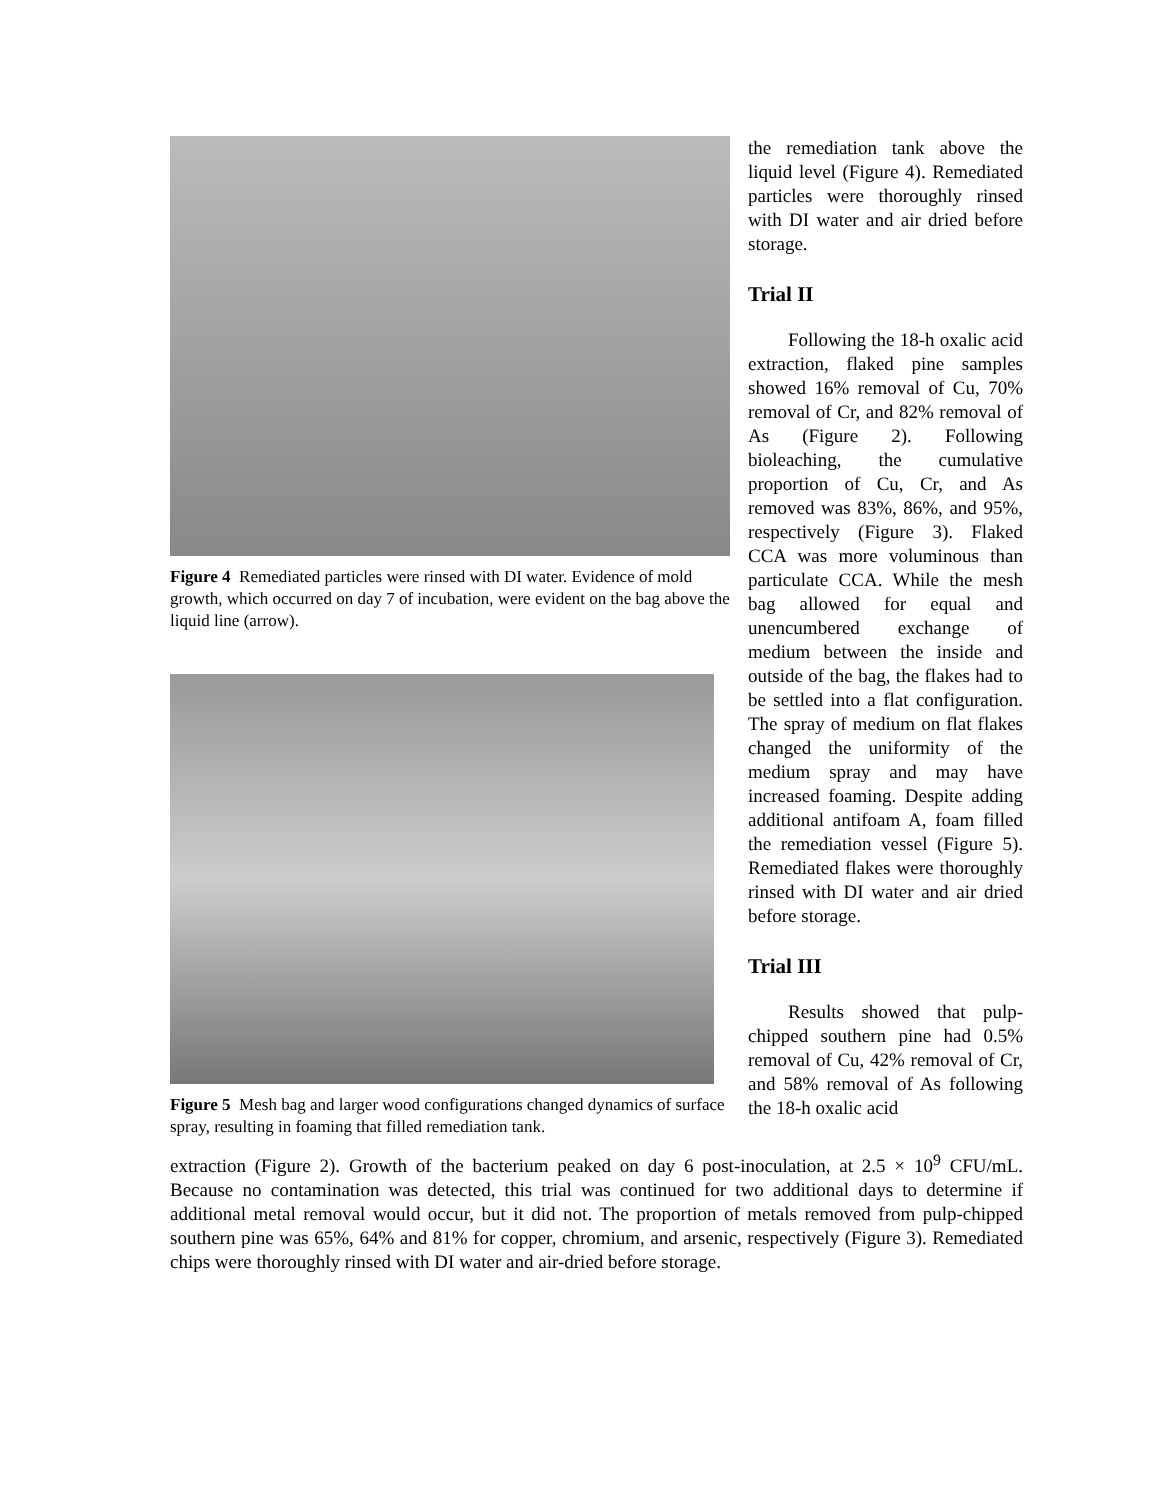Figure 4 Remediated particles were rinsed with DI water. Evidence of mold growth, which occurred on day 7 of incubation, were evident on the bag above the liquid line (arrow).
Figure 5 Mesh bag and larger wood configurations changed dynamics of surface spray, resulting in foaming that filled remediation tank.
the remediation tank above the liquid level (Figure 4). Remediated particles were thoroughly rinsed with DI water and air dried before storage.
Trial II
Following the 18-h oxalic acid extraction, flaked pine samples showed 16% removal of Cu, 70% removal of Cr, and 82% removal of As (Figure 2). Following bioleaching, the cumulative proportion of Cu, Cr, and As removed was 83%, 86%, and 95%, respectively (Figure 3). Flaked CCA was more voluminous than particulate CCA. While the mesh bag allowed for equal and unencumbered exchange of medium between the inside and outside of the bag, the flakes had to be settled into a flat configuration. The spray of medium on flat flakes changed the uniformity of the medium spray and may have increased foaming. Despite adding additional antifoam A, foam filled the remediation vessel (Figure 5). Remediated flakes were thoroughly rinsed with DI water and air dried before storage.
Trial III
Results showed that pulp-chipped southern pine had 0.5% removal of Cu, 42% removal of Cr, and 58% removal of As following the 18-h oxalic acid
extraction (Figure 2). Growth of the bacterium peaked on day 6 post-inoculation, at 2.5 × 10<sup>9</sup> CFU/mL. Because no contamination was detected, this trial was continued for two additional days to determine if additional metal removal would occur, but it did not. The proportion of metals removed from pulp-chipped southern pine was 65%, 64% and 81% for copper, chromium, and arsenic, respectively (Figure 3). Remediated chips were thoroughly rinsed with DI water and air-dried before storage.